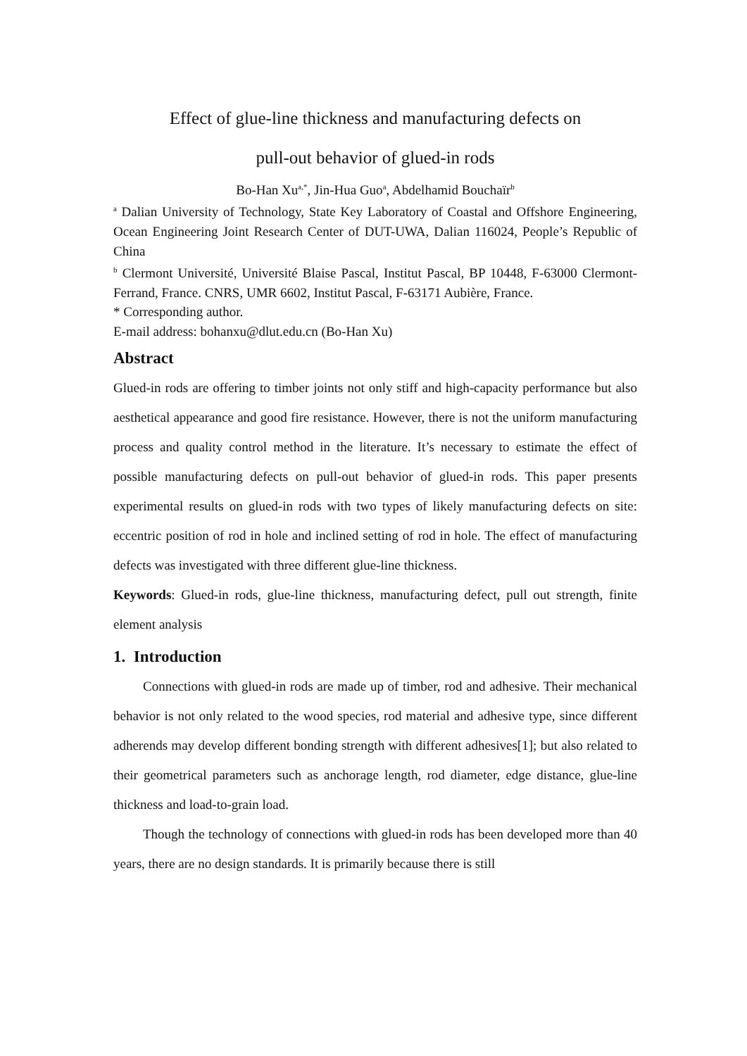Effect of glue-line thickness and manufacturing defects on
pull-out behavior of glued-in rods
Bo-Han Xu<sup>a,*</sup>, Jin-Hua Guo<sup>a</sup>, Abdelhamid Bouchaïr<sup>b</sup>
<sup>a</sup> Dalian University of Technology, State Key Laboratory of Coastal and Offshore Engineering, Ocean Engineering Joint Research Center of DUT-UWA, Dalian 116024, People’s Republic of China
<sup>b</sup> Clermont Université, Université Blaise Pascal, Institut Pascal, BP 10448, F-63000 Clermont- Ferrand, France. CNRS, UMR 6602, Institut Pascal, F-63171 Aubière, France.
* Corresponding author.
E-mail address: bohanxu@dlut.edu.cn (Bo-Han Xu)
Abstract
Glued-in rods are offering to timber joints not only stiff and high-capacity performance but also aesthetical appearance and good fire resistance. However, there is not the uniform manufacturing process and quality control method in the literature. It’s necessary to estimate the effect of possible manufacturing defects on pull-out behavior of glued-in rods. This paper presents experimental results on glued-in rods with two types of likely manufacturing defects on site: eccentric position of rod in hole and inclined setting of rod in hole. The effect of manufacturing defects was investigated with three different glue-line thickness.
Keywords: Glued-in rods, glue-line thickness, manufacturing defect, pull out strength, finite element analysis
1. Introduction
Connections with glued-in rods are made up of timber, rod and adhesive. Their mechanical behavior is not only related to the wood species, rod material and adhesive type, since different adherends may develop different bonding strength with different adhesives[1]; but also related to their geometrical parameters such as anchorage length, rod diameter, edge distance, glue-line thickness and load-to-grain load.
Though the technology of connections with glued-in rods has been developed more than 40 years, there are no design standards. It is primarily because there is still